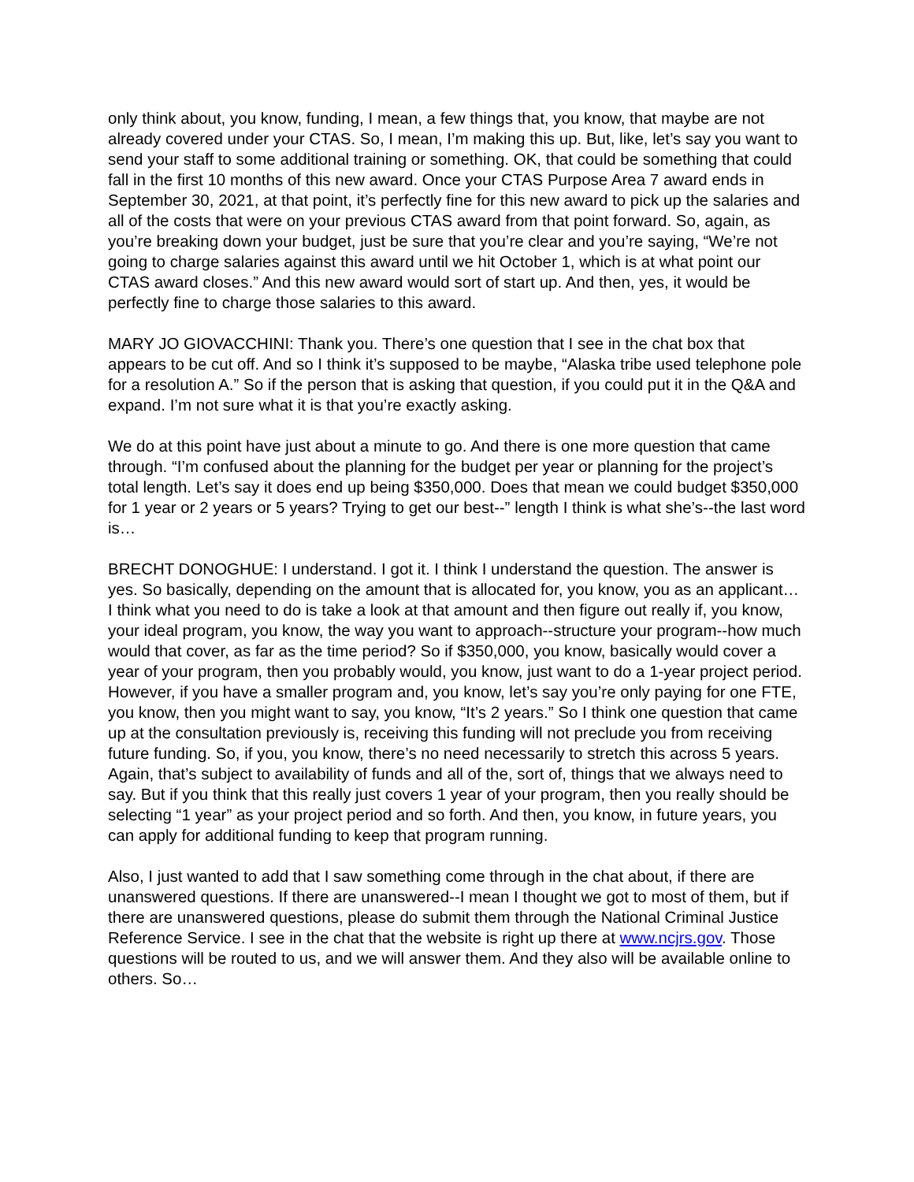only think about, you know, funding, I mean, a few things that, you know, that maybe are not already covered under your CTAS. So, I mean, I’m making this up. But, like, let’s say you want to send your staff to some additional training or something. OK, that could be something that could fall in the first 10 months of this new award. Once your CTAS Purpose Area 7 award ends in September 30, 2021, at that point, it’s perfectly fine for this new award to pick up the salaries and all of the costs that were on your previous CTAS award from that point forward. So, again, as you’re breaking down your budget, just be sure that you’re clear and you’re saying, “We’re not going to charge salaries against this award until we hit October 1, which is at what point our CTAS award closes.” And this new award would sort of start up. And then, yes, it would be perfectly fine to charge those salaries to this award.
MARY JO GIOVACCHINI: Thank you. There’s one question that I see in the chat box that appears to be cut off. And so I think it’s supposed to be maybe, “Alaska tribe used telephone pole for a resolution A.” So if the person that is asking that question, if you could put it in the Q&A and expand. I’m not sure what it is that you’re exactly asking.
We do at this point have just about a minute to go. And there is one more question that came through. “I’m confused about the planning for the budget per year or planning for the project’s total length. Let’s say it does end up being $350,000. Does that mean we could budget $350,000 for 1 year or 2 years or 5 years? Trying to get our best--” length I think is what she’s--the last word is…
BRECHT DONOGHUE: I understand. I got it. I think I understand the question. The answer is yes. So basically, depending on the amount that is allocated for, you know, you as an applicant… I think what you need to do is take a look at that amount and then figure out really if, you know, your ideal program, you know, the way you want to approach--structure your program--how much would that cover, as far as the time period? So if $350,000, you know, basically would cover a year of your program, then you probably would, you know, just want to do a 1-year project period. However, if you have a smaller program and, you know, let’s say you’re only paying for one FTE, you know, then you might want to say, you know, “It’s 2 years.” So I think one question that came up at the consultation previously is, receiving this funding will not preclude you from receiving future funding. So, if you, you know, there’s no need necessarily to stretch this across 5 years. Again, that’s subject to availability of funds and all of the, sort of, things that we always need to say. But if you think that this really just covers 1 year of your program, then you really should be selecting “1 year” as your project period and so forth. And then, you know, in future years, you can apply for additional funding to keep that program running.
Also, I just wanted to add that I saw something come through in the chat about, if there are unanswered questions. If there are unanswered--I mean I thought we got to most of them, but if there are unanswered questions, please do submit them through the National Criminal Justice Reference Service. I see in the chat that the website is right up there at www.ncjrs.gov. Those questions will be routed to us, and we will answer them. And they also will be available online to others. So…